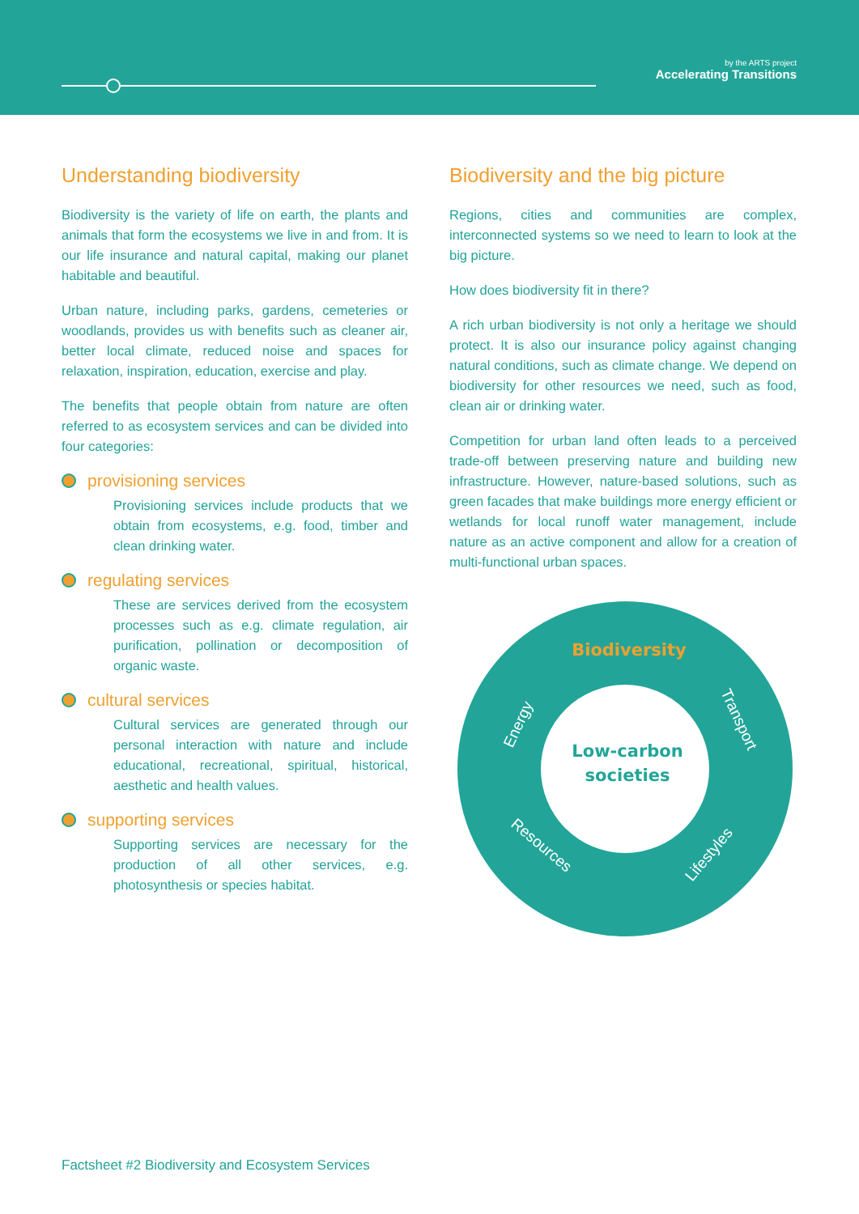by the ARTS project
Accelerating Transitions
Understanding biodiversity
Biodiversity is the variety of life on earth, the plants and animals that form the ecosystems we live in and from. It is our life insurance and natural capital, making our planet habitable and beautiful.
Urban nature, including parks, gardens, cemeteries or woodlands, provides us with benefits such as cleaner air, better local climate, reduced noise and spaces for relaxation, inspiration, education, exercise and play.
The benefits that people obtain from nature are often referred to as ecosystem services and can be divided into four categories:
provisioning services
Provisioning services include products that we obtain from ecosystems, e.g. food, timber and clean drinking water.
regulating services
These are services derived from the ecosystem processes such as e.g. climate regulation, air purification, pollination or decomposition of organic waste.
cultural services
Cultural services are generated through our personal interaction with nature and include educational, recreational, spiritual, historical, aesthetic and health values.
supporting services
Supporting services are necessary for the production of all other services, e.g. photosynthesis or species habitat.
Biodiversity and the big picture
Regions, cities and communities are complex, interconnected systems so we need to learn to look at the big picture.
How does biodiversity fit in there?
A rich urban biodiversity is not only a heritage we should protect. It is also our insurance policy against changing natural conditions, such as climate change. We depend on biodiversity for other resources we need, such as food, clean air or drinking water.
Competition for urban land often leads to a perceived trade-off between preserving nature and building new infrastructure. However, nature-based solutions, such as green facades that make buildings more energy efficient or wetlands for local runoff water management, include nature as an active component and allow for a creation of multi-functional urban spaces.
Biodiversity
Low-carbon
societies
Energy
Transport
Resources
Lifestyles
Factsheet #2 Biodiversity and Ecosystem Services